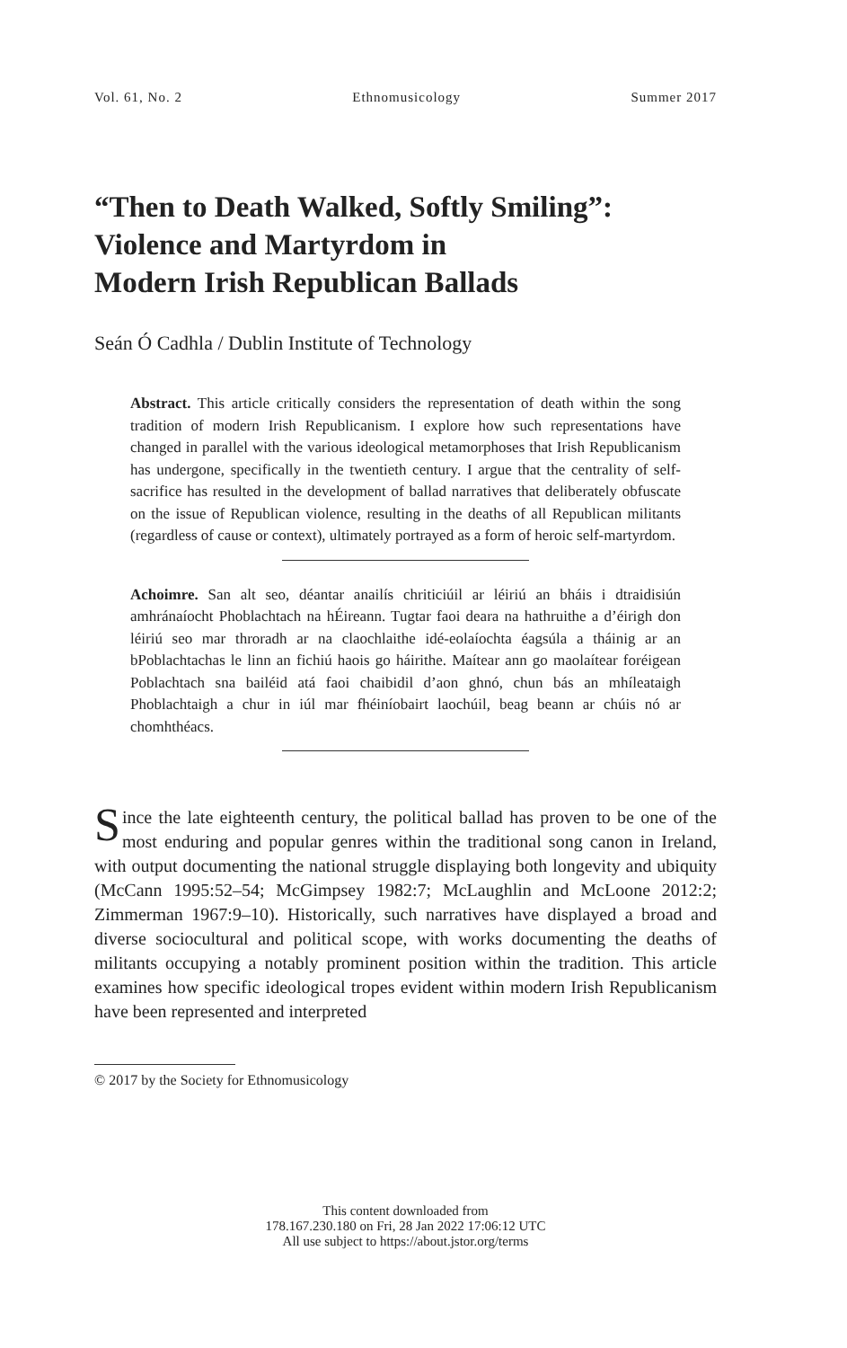Vol. 61, No. 2 Ethnomusicology Summer 2017
“Then to Death Walked, Softly Smiling”:
Violence and Martyrdom in
Modern Irish Republican Ballads
Seán Ó Cadhla / Dublin Institute of Technology
Abstract. This article critically considers the representation of death within the song tradition of modern Irish Republicanism. I explore how such representations have changed in parallel with the various ideological metamorphoses that Irish Republicanism has undergone, specifically in the twentieth century. I argue that the centrality of self-sacrifice has resulted in the development of ballad narratives that deliberately obfuscate on the issue of Republican violence, resulting in the deaths of all Republican militants (regardless of cause or context), ultimately portrayed as a form of heroic self-martyrdom.
Achoimre. San alt seo, déantar anailís chriticiúil ar léiriú an bháis i dtraidisiún amhránaíocht Phoblachtach na hÉireann. Tugtar faoi deara na hathruithe a d’éirigh don léiriú seo mar throradh ar na claochlaithe idé-eolaíochta éagsúla a tháinig ar an bPoblachtachas le linn an fichiú haois go háirithe. Maítear ann go maolaítear foréigean Poblachtach sna bailéid atá faoi chaibidil d’aon ghnó, chun bás an mhíleataigh Phoblachtaigh a chur in iúl mar fhéiníobairt laochúil, beag beann ar chúis nó ar chomhthéacs.
Since the late eighteenth century, the political ballad has proven to be one of the most enduring and popular genres within the traditional song canon in Ireland, with output documenting the national struggle displaying both longevity and ubiquity (McCann 1995:52–54; McGimpsey 1982:7; McLaughlin and McLoone 2012:2; Zimmerman 1967:9–10). Historically, such narratives have displayed a broad and diverse sociocultural and political scope, with works documenting the deaths of militants occupying a notably prominent position within the tradition. This article examines how specific ideological tropes evident within modern Irish Republicanism have been represented and interpreted
© 2017 by the Society for Ethnomusicology
This content downloaded from
178.167.230.180 on Fri, 28 Jan 2022 17:06:12 UTC
All use subject to https://about.jstor.org/terms